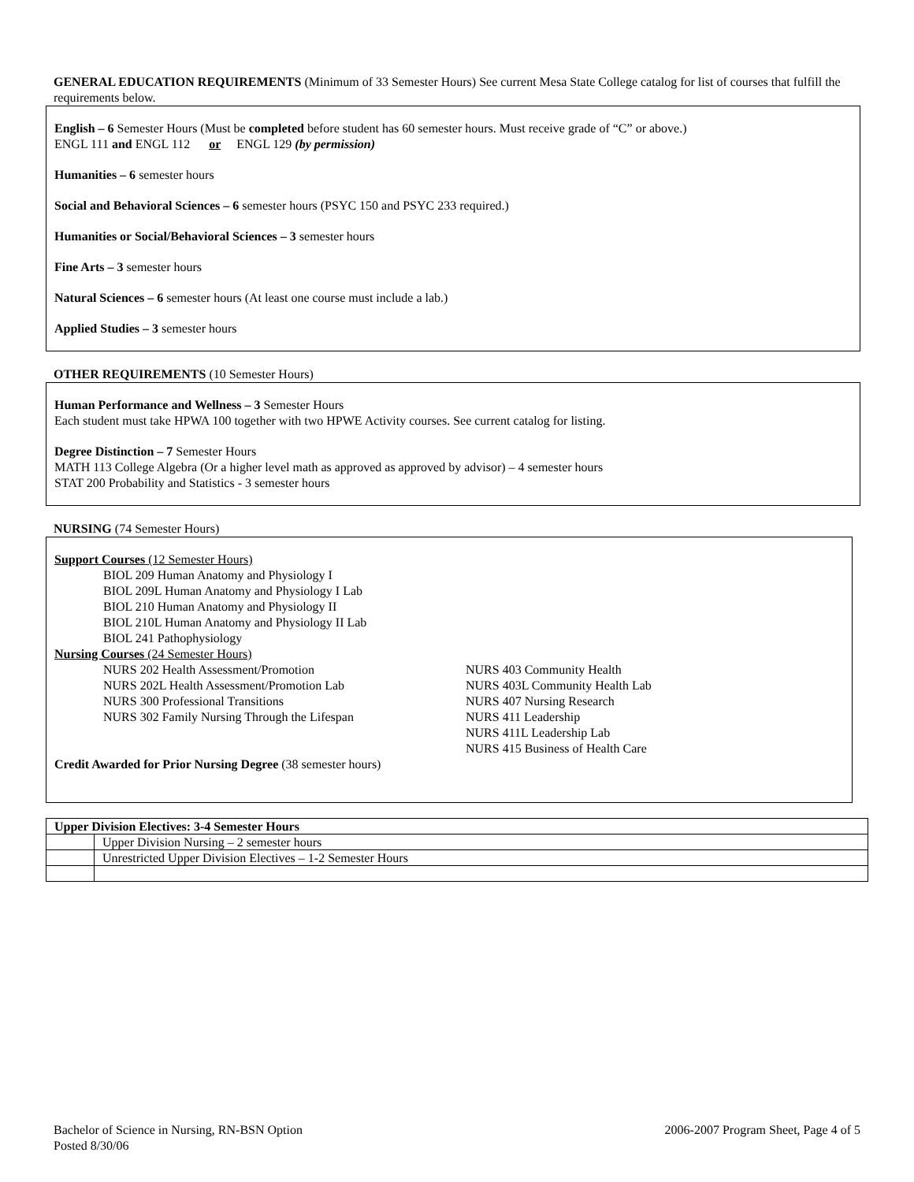GENERAL EDUCATION REQUIREMENTS (Minimum of 33 Semester Hours) See current Mesa State College catalog for list of courses that fulfill the requirements below.
English – 6 Semester Hours (Must be completed before student has 60 semester hours. Must receive grade of “C” or above.)
ENGL 111 and ENGL 112 or ENGL 129 (by permission)
Humanities – 6 semester hours
Social and Behavioral Sciences – 6 semester hours (PSYC 150 and PSYC 233 required.)
Humanities or Social/Behavioral Sciences – 3 semester hours
Fine Arts – 3 semester hours
Natural Sciences – 6 semester hours (At least one course must include a lab.)
Applied Studies – 3 semester hours
OTHER REQUIREMENTS (10 Semester Hours)
Human Performance and Wellness – 3 Semester Hours
Each student must take HPWA 100 together with two HPWE Activity courses. See current catalog for listing.
Degree Distinction – 7 Semester Hours
MATH 113 College Algebra (Or a higher level math as approved as approved by advisor) – 4 semester hours
STAT 200 Probability and Statistics - 3 semester hours
NURSING (74 Semester Hours)
Support Courses (12 Semester Hours)
BIOL 209 Human Anatomy and Physiology I
BIOL 209L Human Anatomy and Physiology I Lab
BIOL 210 Human Anatomy and Physiology II
BIOL 210L Human Anatomy and Physiology II Lab
BIOL 241 Pathophysiology
Nursing Courses (24 Semester Hours)
NURS 202 Health Assessment/Promotion
NURS 202L Health Assessment/Promotion Lab
NURS 300 Professional Transitions
NURS 302 Family Nursing Through the Lifespan
NURS 403 Community Health
NURS 403L Community Health Lab
NURS 407 Nursing Research
NURS 411 Leadership
NURS 411L Leadership Lab
NURS 415 Business of Health Care
Credit Awarded for Prior Nursing Degree (38 semester hours)
| Upper Division Electives: 3-4 Semester Hours | |
| | Upper Division Nursing – 2 semester hours |
| | Unrestricted Upper Division Electives – 1-2 Semester Hours |
Bachelor of Science in Nursing, RN-BSN Option
Posted 8/30/06
2006-2007 Program Sheet, Page 4 of 5